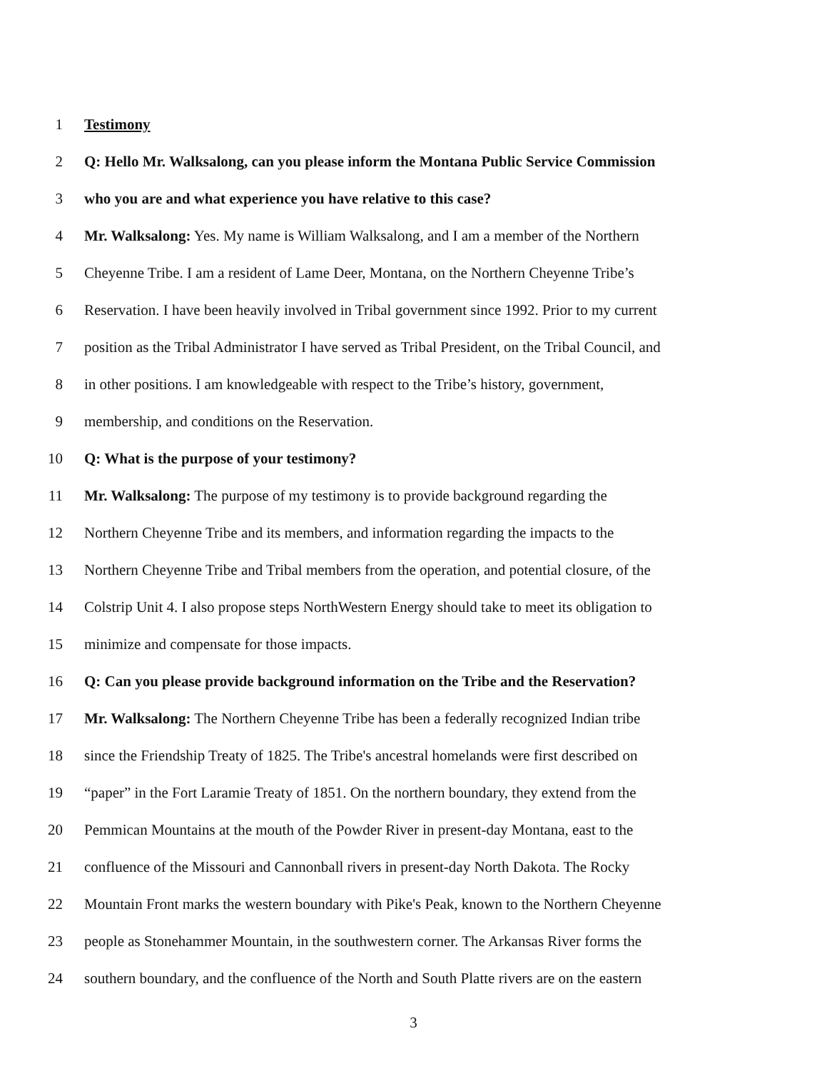1 Testimony
2 Q: Hello Mr. Walksalong, can you please inform the Montana Public Service Commission
3 who you are and what experience you have relative to this case?
4 Mr. Walksalong: Yes. My name is William Walksalong, and I am a member of the Northern
5 Cheyenne Tribe. I am a resident of Lame Deer, Montana, on the Northern Cheyenne Tribe’s
6 Reservation. I have been heavily involved in Tribal government since 1992. Prior to my current
7 position as the Tribal Administrator I have served as Tribal President, on the Tribal Council, and
8 in other positions. I am knowledgeable with respect to the Tribe’s history, government,
9 membership, and conditions on the Reservation.
10 Q: What is the purpose of your testimony?
11 Mr. Walksalong: The purpose of my testimony is to provide background regarding the
12 Northern Cheyenne Tribe and its members, and information regarding the impacts to the
13 Northern Cheyenne Tribe and Tribal members from the operation, and potential closure, of the
14 Colstrip Unit 4. I also propose steps NorthWestern Energy should take to meet its obligation to
15 minimize and compensate for those impacts.
16 Q: Can you please provide background information on the Tribe and the Reservation?
17 Mr. Walksalong: The Northern Cheyenne Tribe has been a federally recognized Indian tribe
18 since the Friendship Treaty of 1825. The Tribe's ancestral homelands were first described on
19 “paper” in the Fort Laramie Treaty of 1851. On the northern boundary, they extend from the
20 Pemmican Mountains at the mouth of the Powder River in present-day Montana, east to the
21 confluence of the Missouri and Cannonball rivers in present-day North Dakota. The Rocky
22 Mountain Front marks the western boundary with Pike's Peak, known to the Northern Cheyenne
23 people as Stonehammer Mountain, in the southwestern corner. The Arkansas River forms the
24 southern boundary, and the confluence of the North and South Platte rivers are on the eastern
3